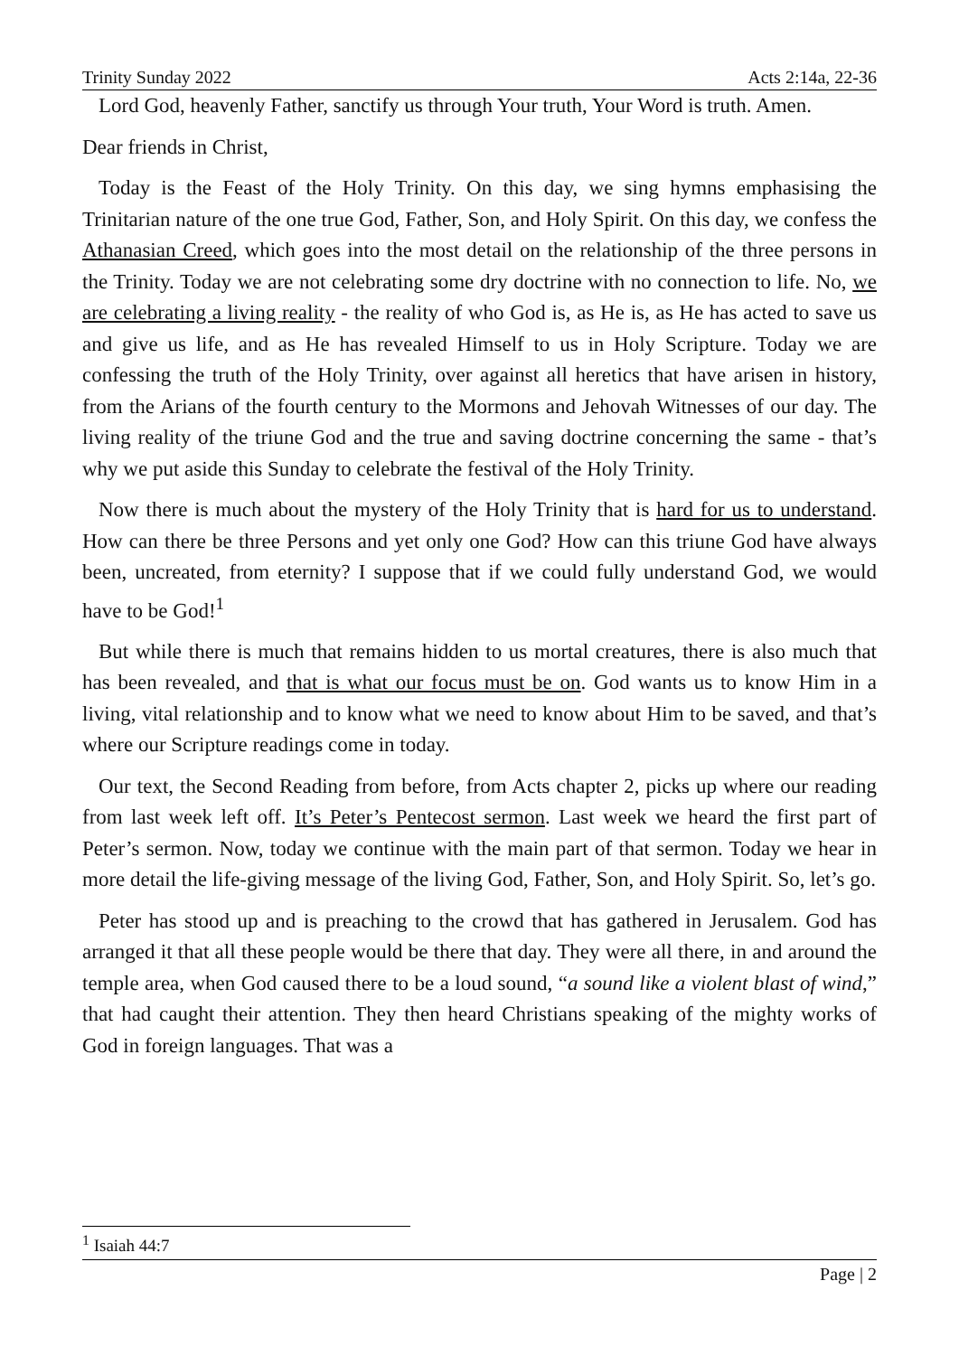Trinity Sunday 2022 Acts 2:14a, 22-36
Lord God, heavenly Father, sanctify us through Your truth, Your Word is truth. Amen.
Dear friends in Christ,
Today is the Feast of the Holy Trinity. On this day, we sing hymns emphasising the Trinitarian nature of the one true God, Father, Son, and Holy Spirit. On this day, we confess the Athanasian Creed, which goes into the most detail on the relationship of the three persons in the Trinity. Today we are not celebrating some dry doctrine with no connection to life. No, we are celebrating a living reality - the reality of who God is, as He is, as He has acted to save us and give us life, and as He has revealed Himself to us in Holy Scripture. Today we are confessing the truth of the Holy Trinity, over against all heretics that have arisen in history, from the Arians of the fourth century to the Mormons and Jehovah Witnesses of our day. The living reality of the triune God and the true and saving doctrine concerning the same - that’s why we put aside this Sunday to celebrate the festival of the Holy Trinity.
Now there is much about the mystery of the Holy Trinity that is hard for us to understand. How can there be three Persons and yet only one God? How can this triune God have always been, uncreated, from eternity? I suppose that if we could fully understand God, we would have to be God!<sup>1</sup>
But while there is much that remains hidden to us mortal creatures, there is also much that has been revealed, and that is what our focus must be on. God wants us to know Him in a living, vital relationship and to know what we need to know about Him to be saved, and that’s where our Scripture readings come in today.
Our text, the Second Reading from before, from Acts chapter 2, picks up where our reading from last week left off. It’s Peter’s Pentecost sermon. Last week we heard the first part of Peter’s sermon. Now, today we continue with the main part of that sermon. Today we hear in more detail the life-giving message of the living God, Father, Son, and Holy Spirit. So, let’s go.
Peter has stood up and is preaching to the crowd that has gathered in Jerusalem. God has arranged it that all these people would be there that day. They were all there, in and around the temple area, when God caused there to be a loud sound, “a sound like a violent blast of wind,” that had caught their attention. They then heard Christians speaking of the mighty works of God in foreign languages. That was a
<sup>1</sup> Isaiah 44:7
Page | 2